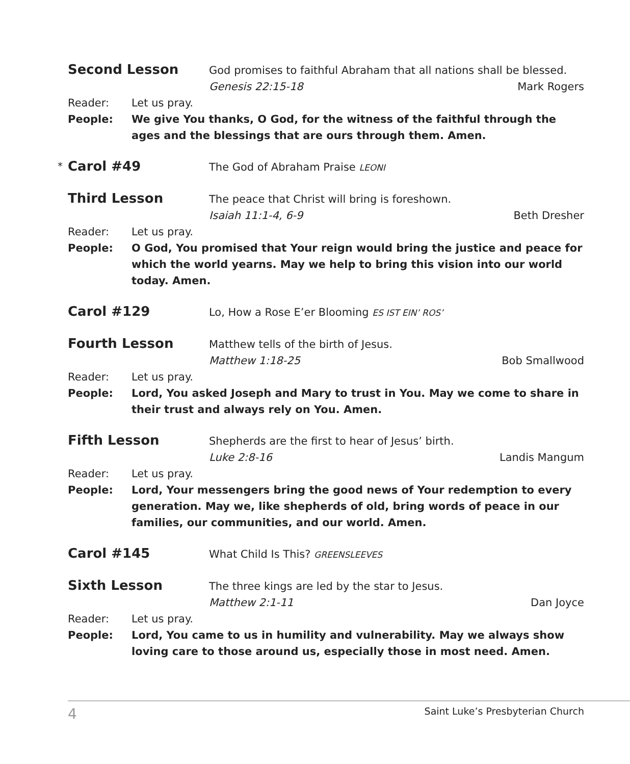Second Lesson
God promises to faithful Abraham that all nations shall be blessed.
Genesis 22:15-18 Mark Rogers
Reader: Let us pray.
People: We give You thanks, O God, for the witness of the faithful through the ages and the blessings that are ours through them. Amen.
* Carol #49
The God of Abraham Praise LEONI
Third Lesson
The peace that Christ will bring is foreshown.
Isaiah 11:1-4, 6-9 Beth Dresher
Reader: Let us pray.
People: O God, You promised that Your reign would bring the justice and peace for which the world yearns. May we help to bring this vision into our world today. Amen.
Carol #129
Lo, How a Rose E’er Blooming ES IST EIN’ ROS’
Fourth Lesson
Matthew tells of the birth of Jesus.
Matthew 1:18-25 Bob Smallwood
Reader: Let us pray.
People: Lord, You asked Joseph and Mary to trust in You. May we come to share in their trust and always rely on You. Amen.
Fifth Lesson
Shepherds are the first to hear of Jesus’ birth.
Luke 2:8-16 Landis Mangum
Reader: Let us pray.
People: Lord, Your messengers bring the good news of Your redemption to every generation. May we, like shepherds of old, bring words of peace in our families, our communities, and our world. Amen.
Carol #145
What Child Is This? GREENSLEEVES
Sixth Lesson
The three kings are led by the star to Jesus.
Matthew 2:1-11 Dan Joyce
Reader: Let us pray.
People: Lord, You came to us in humility and vulnerability. May we always show loving care to those around us, especially those in most need. Amen.
4 Saint Luke’s Presbyterian Church